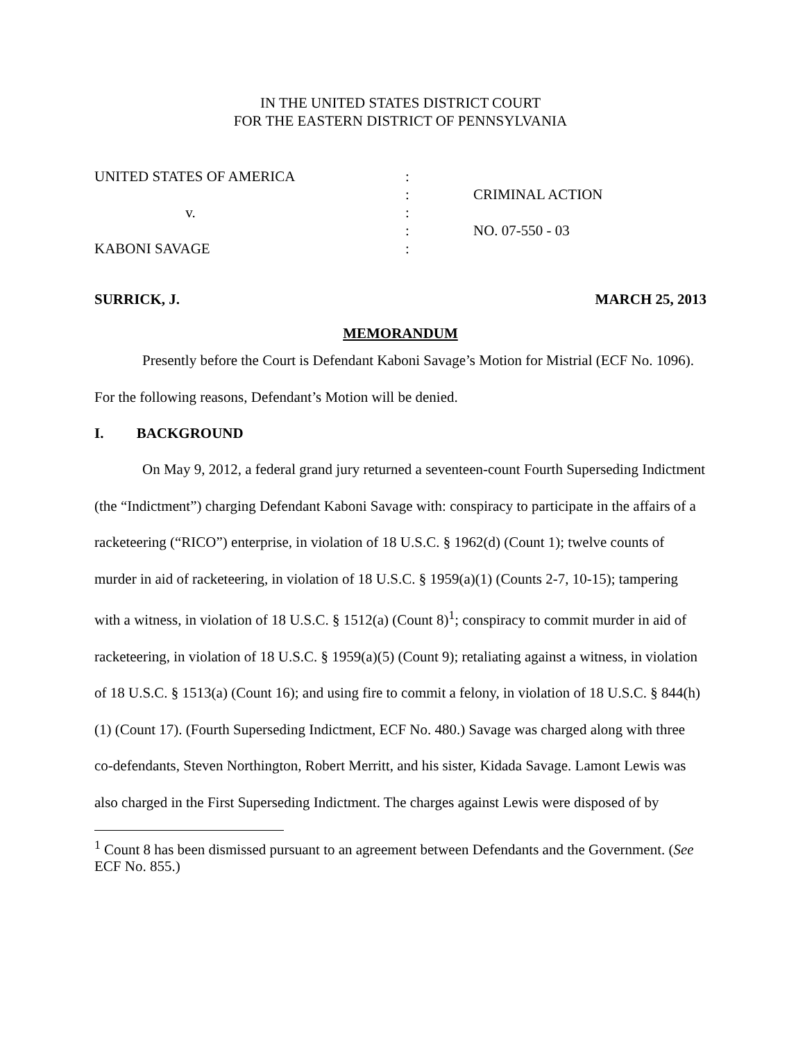IN THE UNITED STATES DISTRICT COURT
FOR THE EASTERN DISTRICT OF PENNSYLVANIA
UNITED STATES OF AMERICA
v.
KABONI SAVAGE
:
:
:
:
:
CRIMINAL ACTION
NO. 07-550 - 03
SURRICK, J. MARCH 25, 2013
MEMORANDUM
Presently before the Court is Defendant Kaboni Savage’s Motion for Mistrial (ECF No. 1096). For the following reasons, Defendant’s Motion will be denied.
I. BACKGROUND
On May 9, 2012, a federal grand jury returned a seventeen-count Fourth Superseding Indictment (the “Indictment”) charging Defendant Kaboni Savage with: conspiracy to participate in the affairs of a racketeering (“RICO”) enterprise, in violation of 18 U.S.C. § 1962(d) (Count 1); twelve counts of murder in aid of racketeering, in violation of 18 U.S.C. § 1959(a)(1) (Counts 2-7, 10-15); tampering with a witness, in violation of 18 U.S.C. § 1512(a) (Count 8)<sup>1</sup>; conspiracy to commit murder in aid of racketeering, in violation of 18 U.S.C. § 1959(a)(5) (Count 9); retaliating against a witness, in violation of 18 U.S.C. § 1513(a) (Count 16); and using fire to commit a felony, in violation of 18 U.S.C. § 844(h)(1) (Count 17). (Fourth Superseding Indictment, ECF No. 480.) Savage was charged along with three co-defendants, Steven Northington, Robert Merritt, and his sister, Kidada Savage. Lamont Lewis was also charged in the First Superseding Indictment. The charges against Lewis were disposed of by
<sup>1</sup> Count 8 has been dismissed pursuant to an agreement between Defendants and the Government. (See ECF No. 855.)